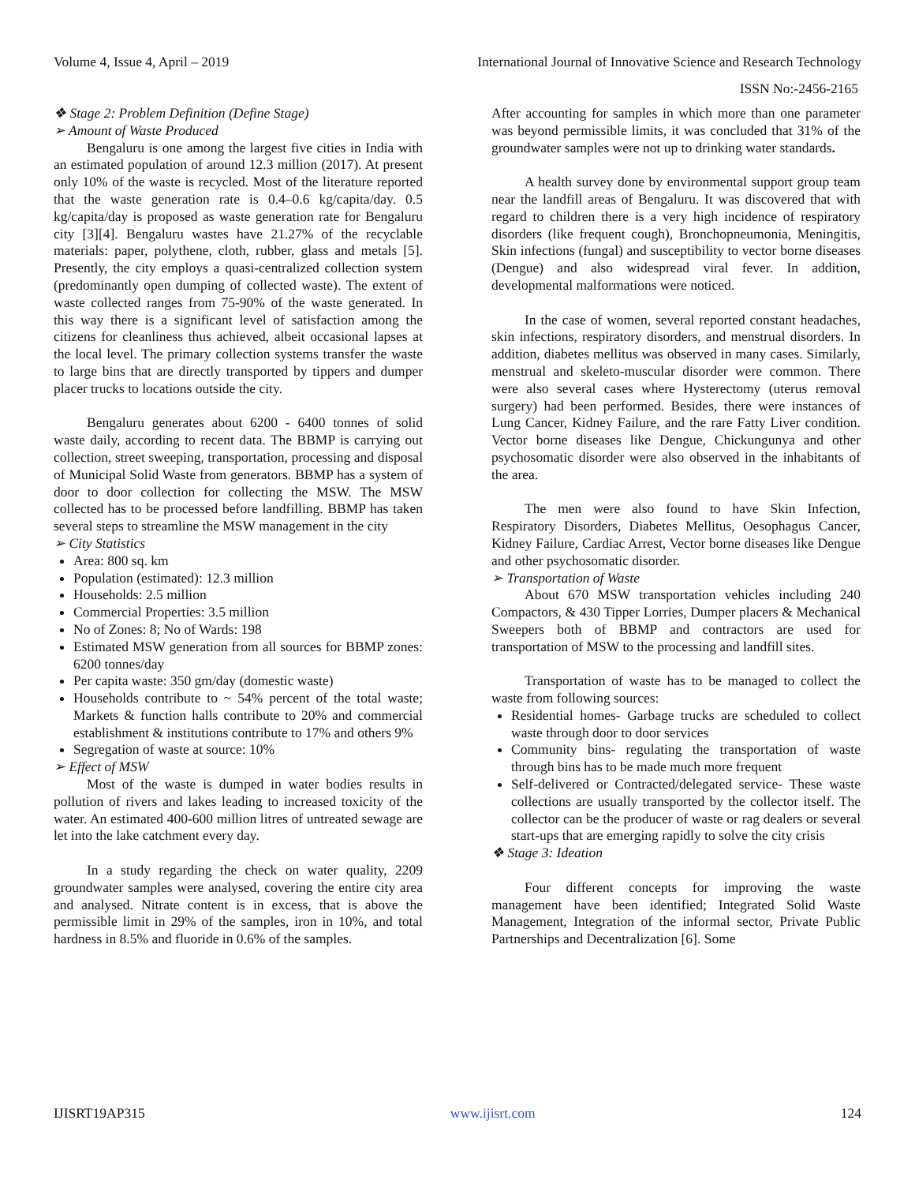Volume 4, Issue 4, April – 2019 International Journal of Innovative Science and Research Technology
ISSN No:-2456-2165
❖ Stage 2: Problem Definition (Define Stage)
➢ Amount of Waste Produced
Bengaluru is one among the largest five cities in India with an estimated population of around 12.3 million (2017). At present only 10% of the waste is recycled. Most of the literature reported that the waste generation rate is 0.4–0.6 kg/capita/day. 0.5 kg/capita/day is proposed as waste generation rate for Bengaluru city [3][4]. Bengaluru wastes have 21.27% of the recyclable materials: paper, polythene, cloth, rubber, glass and metals [5]. Presently, the city employs a quasi-centralized collection system (predominantly open dumping of collected waste). The extent of waste collected ranges from 75-90% of the waste generated. In this way there is a significant level of satisfaction among the citizens for cleanliness thus achieved, albeit occasional lapses at the local level. The primary collection systems transfer the waste to large bins that are directly transported by tippers and dumper placer trucks to locations outside the city.
Bengaluru generates about 6200 - 6400 tonnes of solid waste daily, according to recent data. The BBMP is carrying out collection, street sweeping, transportation, processing and disposal of Municipal Solid Waste from generators. BBMP has a system of door to door collection for collecting the MSW. The MSW collected has to be processed before landfilling. BBMP has taken several steps to streamline the MSW management in the city
➢ City Statistics
Area: 800 sq. km
Population (estimated): 12.3 million
Households: 2.5 million
Commercial Properties: 3.5 million
No of Zones: 8; No of Wards: 198
Estimated MSW generation from all sources for BBMP zones: 6200 tonnes/day
Per capita waste: 350 gm/day (domestic waste)
Households contribute to ~ 54% percent of the total waste; Markets & function halls contribute to 20% and commercial establishment & institutions contribute to 17% and others 9%
Segregation of waste at source: 10%
➢ Effect of MSW
Most of the waste is dumped in water bodies results in pollution of rivers and lakes leading to increased toxicity of the water. An estimated 400-600 million litres of untreated sewage are let into the lake catchment every day.
In a study regarding the check on water quality, 2209 groundwater samples were analysed, covering the entire city area and analysed. Nitrate content is in excess, that is above the permissible limit in 29% of the samples, iron in 10%, and total hardness in 8.5% and fluoride in 0.6% of the samples.
After accounting for samples in which more than one parameter was beyond permissible limits, it was concluded that 31% of the groundwater samples were not up to drinking water standards.
A health survey done by environmental support group team near the landfill areas of Bengaluru. It was discovered that with regard to children there is a very high incidence of respiratory disorders (like frequent cough), Bronchopneumonia, Meningitis, Skin infections (fungal) and susceptibility to vector borne diseases (Dengue) and also widespread viral fever. In addition, developmental malformations were noticed.
In the case of women, several reported constant headaches, skin infections, respiratory disorders, and menstrual disorders. In addition, diabetes mellitus was observed in many cases. Similarly, menstrual and skeleto-muscular disorder were common. There were also several cases where Hysterectomy (uterus removal surgery) had been performed. Besides, there were instances of Lung Cancer, Kidney Failure, and the rare Fatty Liver condition. Vector borne diseases like Dengue, Chickungunya and other psychosomatic disorder were also observed in the inhabitants of the area.
The men were also found to have Skin Infection, Respiratory Disorders, Diabetes Mellitus, Oesophagus Cancer, Kidney Failure, Cardiac Arrest, Vector borne diseases like Dengue and other psychosomatic disorder.
➢ Transportation of Waste
About 670 MSW transportation vehicles including 240 Compactors, & 430 Tipper Lorries, Dumper placers & Mechanical Sweepers both of BBMP and contractors are used for transportation of MSW to the processing and landfill sites.
Transportation of waste has to be managed to collect the waste from following sources:
Residential homes- Garbage trucks are scheduled to collect waste through door to door services
Community bins- regulating the transportation of waste through bins has to be made much more frequent
Self-delivered or Contracted/delegated service- These waste collections are usually transported by the collector itself. The collector can be the producer of waste or rag dealers or several start-ups that are emerging rapidly to solve the city crisis
❖ Stage 3: Ideation
Four different concepts for improving the waste management have been identified; Integrated Solid Waste Management, Integration of the informal sector, Private Public Partnerships and Decentralization [6]. Some
IJISRT19AP315 www.ijisrt.com 124